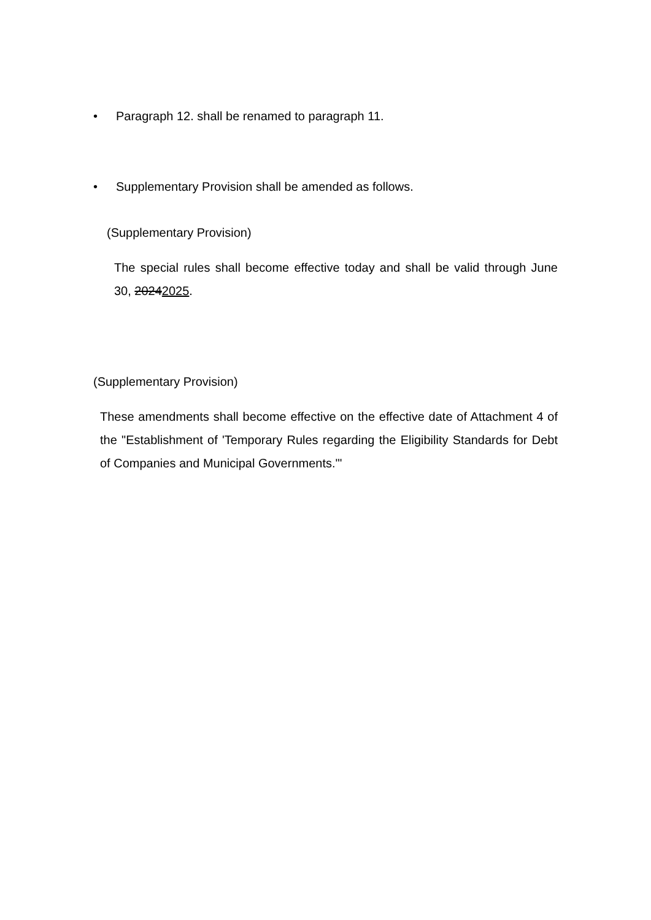• Paragraph 12. shall be renamed to paragraph 11.
• Supplementary Provision shall be amended as follows.
(Supplementary Provision)
The special rules shall become effective today and shall be valid through June 30, 20242025.
(Supplementary Provision)
These amendments shall become effective on the effective date of Attachment 4 of the "Establishment of 'Temporary Rules regarding the Eligibility Standards for Debt of Companies and Municipal Governments.'"